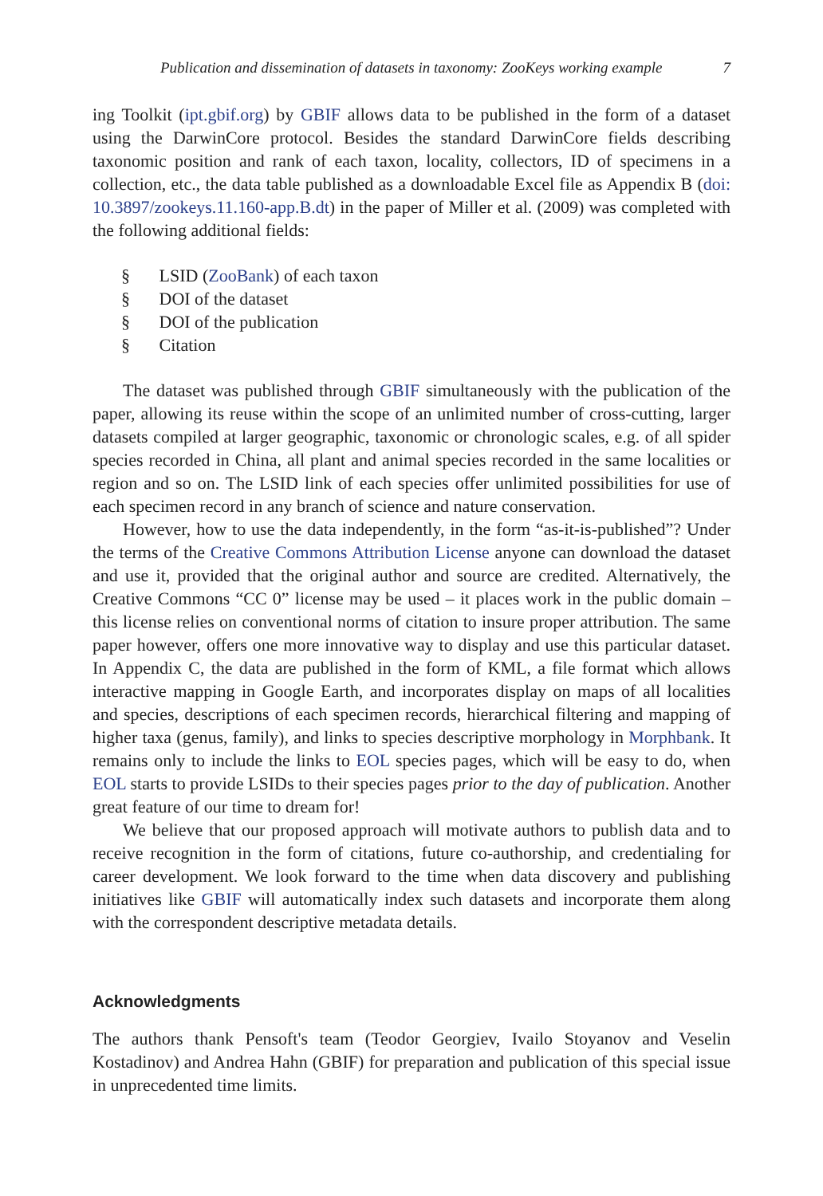Publication and dissemination of datasets in taxonomy: ZooKeys working example 7
ing Toolkit (ipt.gbif.org) by GBIF allows data to be published in the form of a dataset using the DarwinCore protocol. Besides the standard DarwinCore fields describing taxonomic position and rank of each taxon, locality, collectors, ID of specimens in a collection, etc., the data table published as a downloadable Excel file as Appendix B (doi: 10.3897/zookeys.11.160-app.B.dt) in the paper of Miller et al. (2009) was completed with the following additional fields:
§ LSID (ZooBank) of each taxon
§ DOI of the dataset
§ DOI of the publication
§ Citation
The dataset was published through GBIF simultaneously with the publication of the paper, allowing its reuse within the scope of an unlimited number of cross-cutting, larger datasets compiled at larger geographic, taxonomic or chronologic scales, e.g. of all spider species recorded in China, all plant and animal species recorded in the same localities or region and so on. The LSID link of each species offer unlimited possibilities for use of each specimen record in any branch of science and nature conservation.
However, how to use the data independently, in the form “as-it-is-published”? Under the terms of the Creative Commons Attribution License anyone can download the dataset and use it, provided that the original author and source are credited. Alternatively, the Creative Commons “CC 0” license may be used – it places work in the public domain – this license relies on conventional norms of citation to insure proper attribution. The same paper however, offers one more innovative way to display and use this particular dataset. In Appendix C, the data are published in the form of KML, a file format which allows interactive mapping in Google Earth, and incorporates display on maps of all localities and species, descriptions of each specimen records, hierarchical filtering and mapping of higher taxa (genus, family), and links to species descriptive morphology in Morphbank. It remains only to include the links to EOL species pages, which will be easy to do, when EOL starts to provide LSIDs to their species pages prior to the day of publication. Another great feature of our time to dream for!
We believe that our proposed approach will motivate authors to publish data and to receive recognition in the form of citations, future co-authorship, and credentialing for career development. We look forward to the time when data discovery and publishing initiatives like GBIF will automatically index such datasets and incorporate them along with the correspondent descriptive metadata details.
Acknowledgments
The authors thank Pensoft's team (Teodor Georgiev, Ivailo Stoyanov and Veselin Kostadinov) and Andrea Hahn (GBIF) for preparation and publication of this special issue in unprecedented time limits.